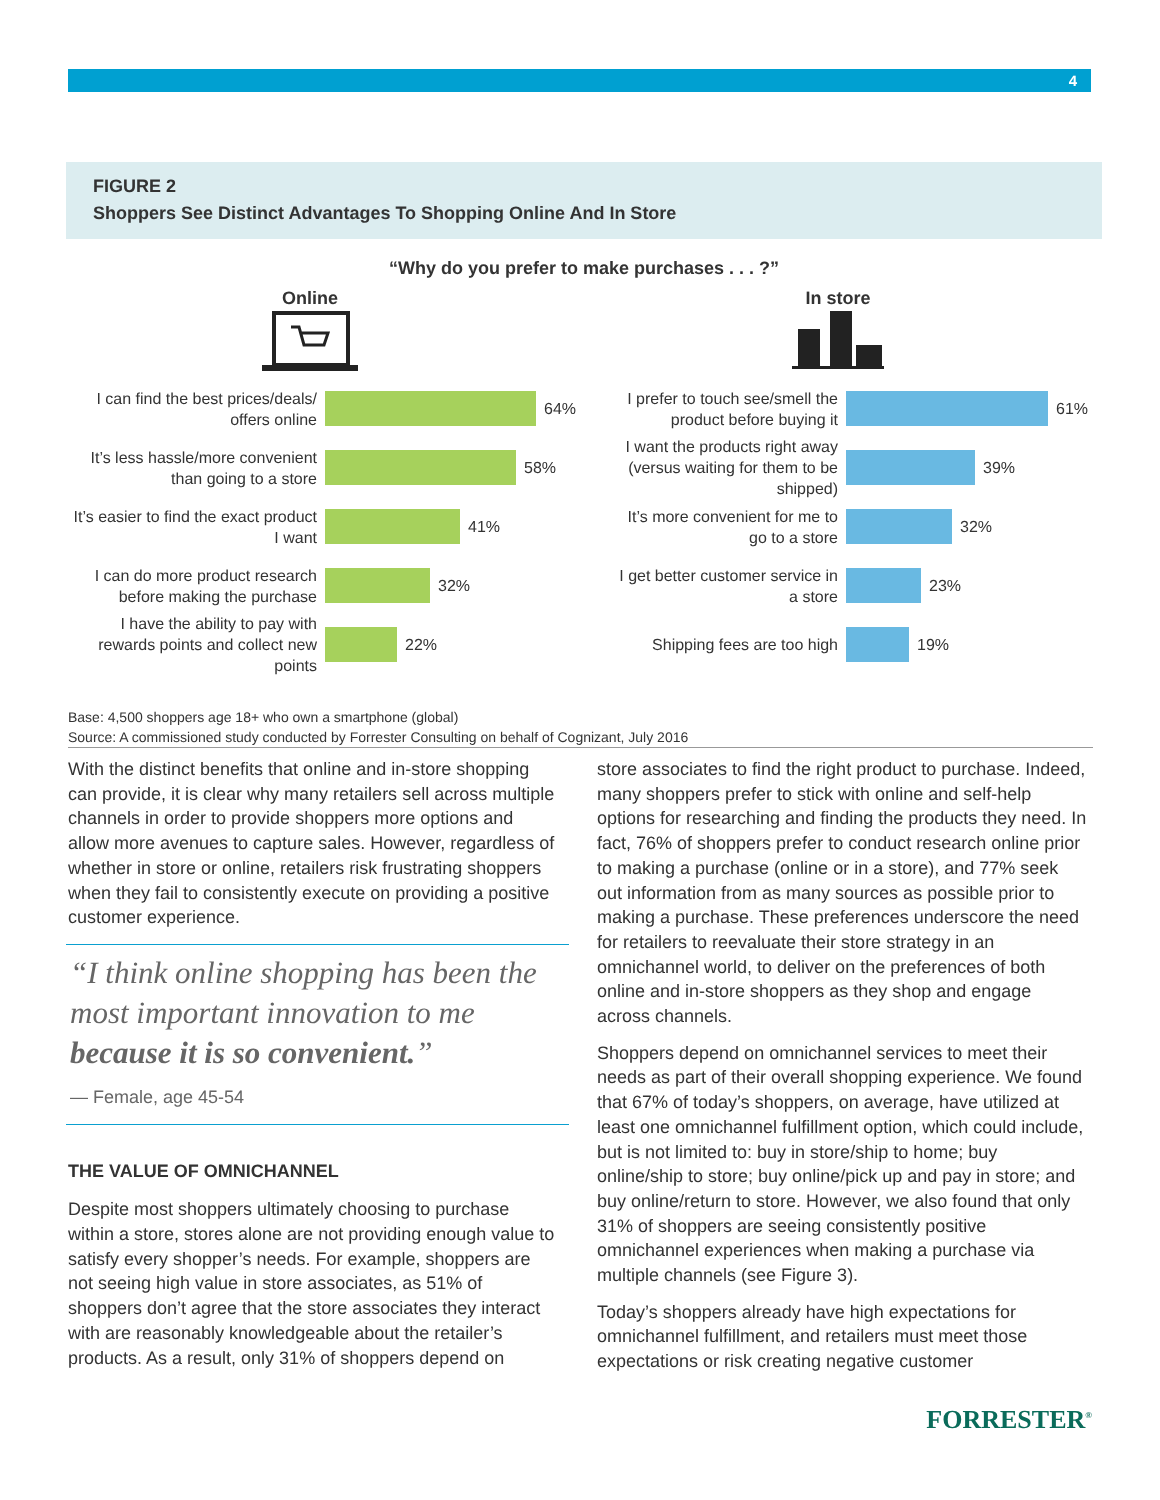4
FIGURE 2
Shoppers See Distinct Advantages To Shopping Online And In Store
“Why do you prefer to make purchases . . . ?”
Online
I can find the best prices/deals/ offers online
64%
It’s less hassle/more convenient than going to a store
58%
It’s easier to find the exact product I want
41%
I can do more product research before making the purchase
32%
I have the ability to pay with rewards points and collect new points
22%
In store
I prefer to touch see/smell the product before buying it
61%
I want the products right away (versus waiting for them to be shipped)
39%
It’s more convenient for me to go to a store
32%
I get better customer service in a store
23%
Shipping fees are too high
19%
Base: 4,500 shoppers age 18+ who own a smartphone (global)
Source: A commissioned study conducted by Forrester Consulting on behalf of Cognizant, July 2016
With the distinct benefits that online and in-store shopping can provide, it is clear why many retailers sell across multiple channels in order to provide shoppers more options and allow more avenues to capture sales. However, regardless of whether in store or online, retailers risk frustrating shoppers when they fail to consistently execute on providing a positive customer experience.
“I think online shopping has been the most important innovation to me because it is so convenient.”
— Female, age 45-54
THE VALUE OF OMNICHANNEL
Despite most shoppers ultimately choosing to purchase within a store, stores alone are not providing enough value to satisfy every shopper’s needs. For example, shoppers are not seeing high value in store associates, as 51% of shoppers don’t agree that the store associates they interact with are reasonably knowledgeable about the retailer’s products. As a result, only 31% of shoppers depend on
store associates to find the right product to purchase. Indeed, many shoppers prefer to stick with online and self-help options for researching and finding the products they need. In fact, 76% of shoppers prefer to conduct research online prior to making a purchase (online or in a store), and 77% seek out information from as many sources as possible prior to making a purchase. These preferences underscore the need for retailers to reevaluate their store strategy in an omnichannel world, to deliver on the preferences of both online and in-store shoppers as they shop and engage across channels.
Shoppers depend on omnichannel services to meet their needs as part of their overall shopping experience. We found that 67% of today’s shoppers, on average, have utilized at least one omnichannel fulfillment option, which could include, but is not limited to: buy in store/ship to home; buy online/ship to store; buy online/pick up and pay in store; and buy online/return to store. However, we also found that only 31% of shoppers are seeing consistently positive omnichannel experiences when making a purchase via multiple channels (see Figure 3).
Today’s shoppers already have high expectations for omnichannel fulfillment, and retailers must meet those expectations or risk creating negative customer
FORRESTER<sup>®</sup>